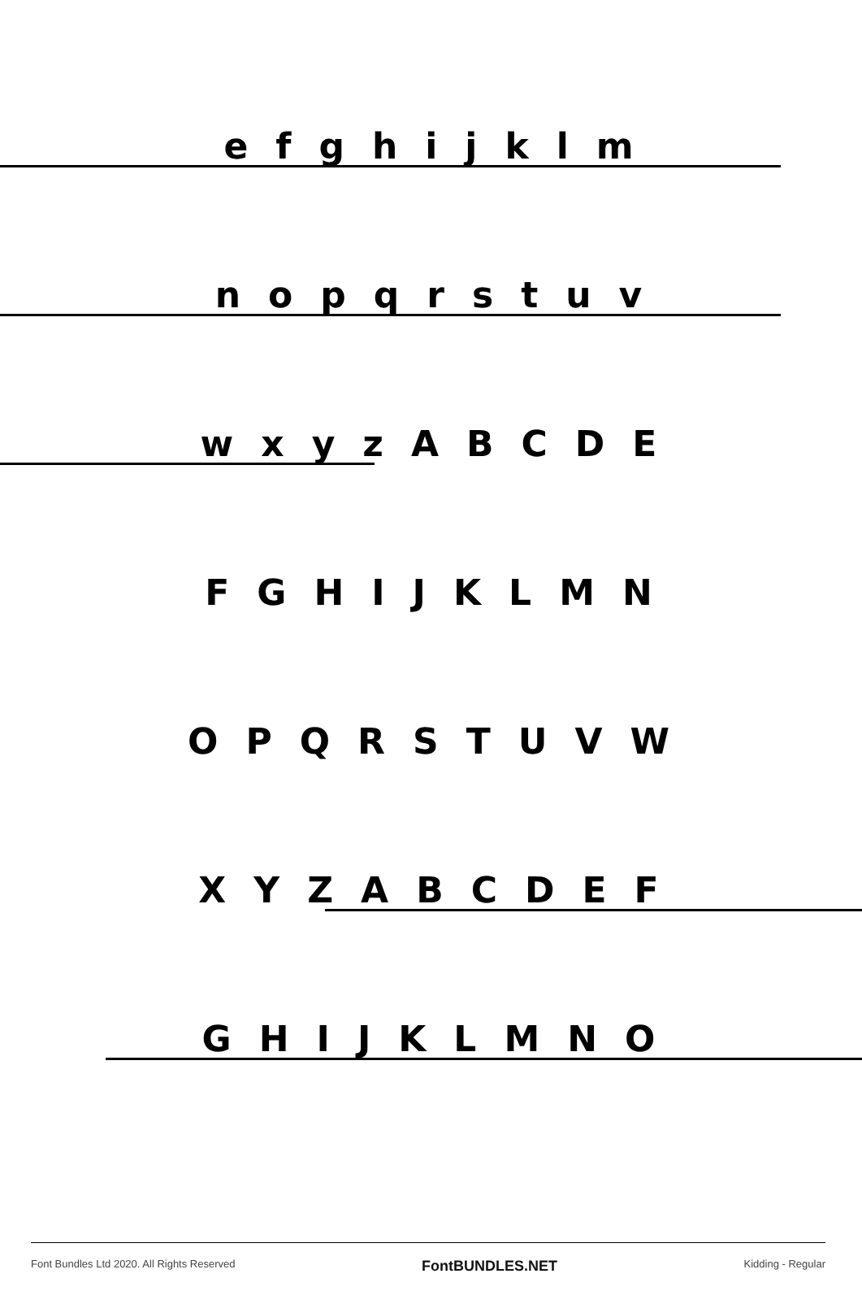efghijklm
nopqrstuv
wxyzABCDE
FGHIJKLMN
OPQRSTUVW
XYZABCDEF
GHIJKLMNO
Font Bundles Ltd 2020. All Rights Reserved FontBUNDLES.NET Kidding - Regular